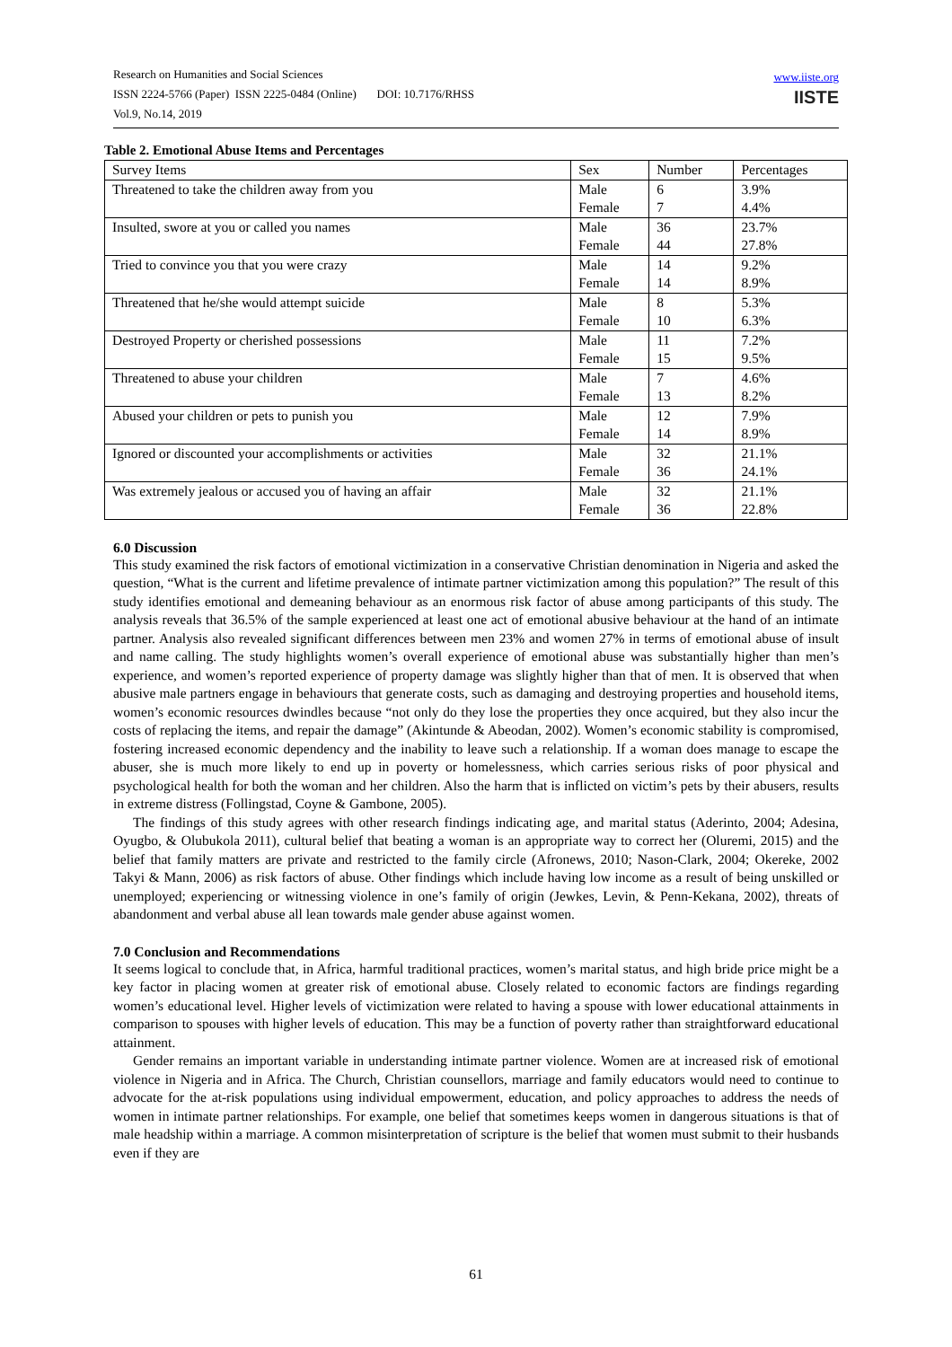Research on Humanities and Social Sciences
ISSN 2224-5766 (Paper) ISSN 2225-0484 (Online) DOI: 10.7176/RHSS
Vol.9, No.14, 2019
www.iiste.org
IISTE
Table 2. Emotional Abuse Items and Percentages
| Survey Items | Sex | Number | Percentages |
| Threatened to take the children away from you | Male | 6 | 3.9% |
| | Female | 7 | 4.4% |
| Insulted, swore at you or called you names | Male | 36 | 23.7% |
| | Female | 44 | 27.8% |
| Tried to convince you that you were crazy | Male | 14 | 9.2% |
| | Female | 14 | 8.9% |
| Threatened that he/she would attempt suicide | Male | 8 | 5.3% |
| | Female | 10 | 6.3% |
| Destroyed Property or cherished possessions | Male | 11 | 7.2% |
| | Female | 15 | 9.5% |
| Threatened to abuse your children | Male | 7 | 4.6% |
| | Female | 13 | 8.2% |
| Abused your children or pets to punish you | Male | 12 | 7.9% |
| | Female | 14 | 8.9% |
| Ignored or discounted your accomplishments or activities | Male | 32 | 21.1% |
| | Female | 36 | 24.1% |
| Was extremely jealous or accused you of having an affair | Male | 32 | 21.1% |
| | Female | 36 | 22.8% |
6.0 Discussion
This study examined the risk factors of emotional victimization in a conservative Christian denomination in Nigeria and asked the question, “What is the current and lifetime prevalence of intimate partner victimization among this population?” The result of this study identifies emotional and demeaning behaviour as an enormous risk factor of abuse among participants of this study. The analysis reveals that 36.5% of the sample experienced at least one act of emotional abusive behaviour at the hand of an intimate partner. Analysis also revealed significant differences between men 23% and women 27% in terms of emotional abuse of insult and name calling. The study highlights women’s overall experience of emotional abuse was substantially higher than men’s experience, and women’s reported experience of property damage was slightly higher than that of men. It is observed that when abusive male partners engage in behaviours that generate costs, such as damaging and destroying properties and household items, women’s economic resources dwindles because “not only do they lose the properties they once acquired, but they also incur the costs of replacing the items, and repair the damage” (Akintunde & Abeodan, 2002). Women’s economic stability is compromised, fostering increased economic dependency and the inability to leave such a relationship. If a woman does manage to escape the abuser, she is much more likely to end up in poverty or homelessness, which carries serious risks of poor physical and psychological health for both the woman and her children. Also the harm that is inflicted on victim’s pets by their abusers, results in extreme distress (Follingstad, Coyne & Gambone, 2005).
The findings of this study agrees with other research findings indicating age, and marital status (Aderinto, 2004; Adesina, Oyugbo, & Olubukola 2011), cultural belief that beating a woman is an appropriate way to correct her (Oluremi, 2015) and the belief that family matters are private and restricted to the family circle (Afronews, 2010; Nason-Clark, 2004; Okereke, 2002 Takyi & Mann, 2006) as risk factors of abuse. Other findings which include having low income as a result of being unskilled or unemployed; experiencing or witnessing violence in one’s family of origin (Jewkes, Levin, & Penn-Kekana, 2002), threats of abandonment and verbal abuse all lean towards male gender abuse against women.
7.0 Conclusion and Recommendations
It seems logical to conclude that, in Africa, harmful traditional practices, women’s marital status, and high bride price might be a key factor in placing women at greater risk of emotional abuse. Closely related to economic factors are findings regarding women’s educational level. Higher levels of victimization were related to having a spouse with lower educational attainments in comparison to spouses with higher levels of education. This may be a function of poverty rather than straightforward educational attainment.
Gender remains an important variable in understanding intimate partner violence. Women are at increased risk of emotional violence in Nigeria and in Africa. The Church, Christian counsellors, marriage and family educators would need to continue to advocate for the at-risk populations using individual empowerment, education, and policy approaches to address the needs of women in intimate partner relationships. For example, one belief that sometimes keeps women in dangerous situations is that of male headship within a marriage. A common misinterpretation of scripture is the belief that women must submit to their husbands even if they are
61